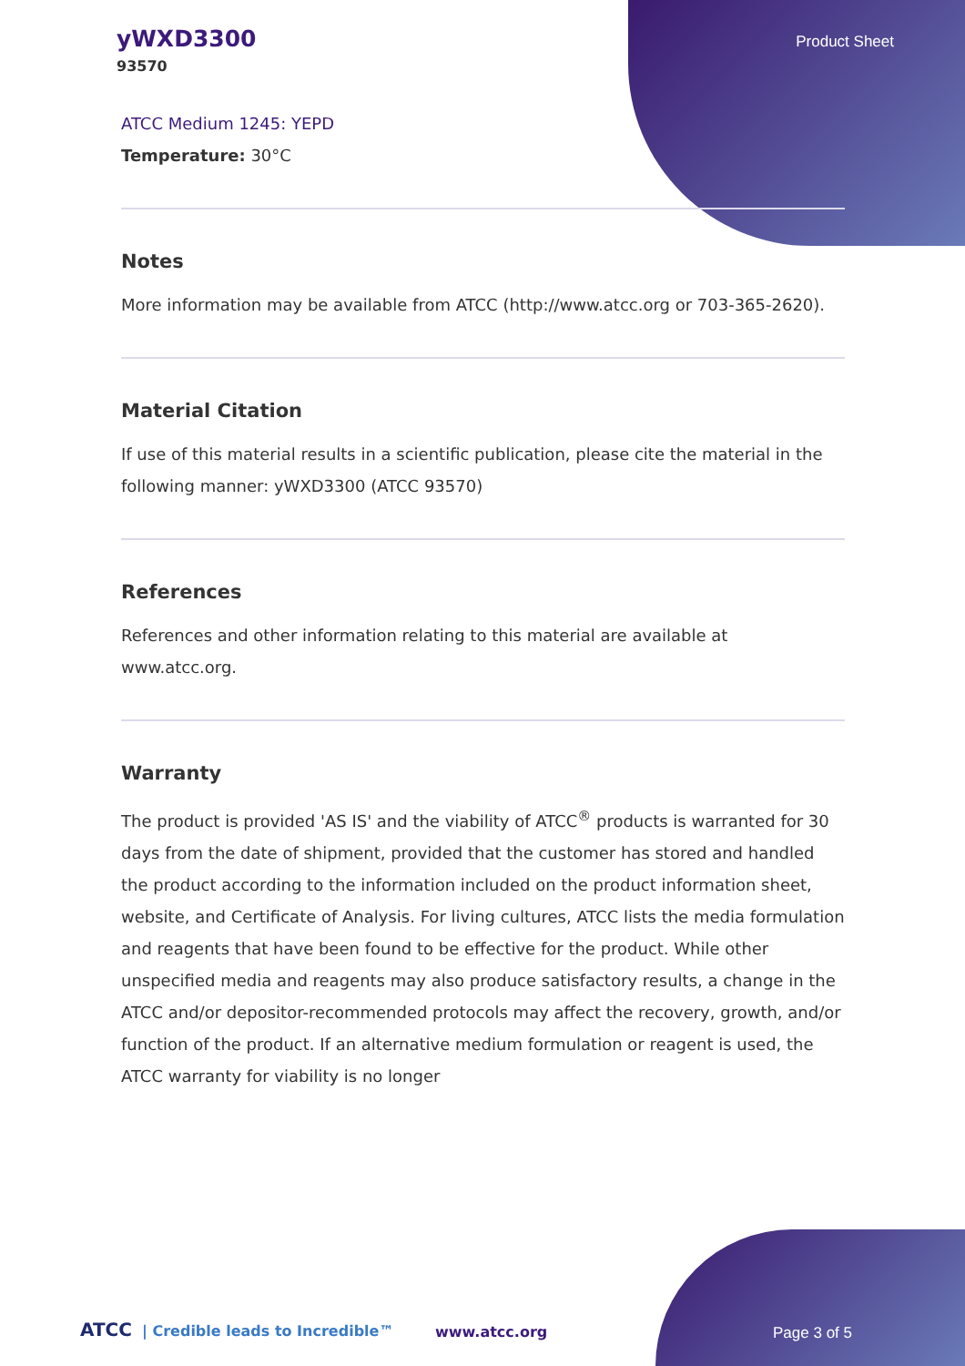yWXD3300
93570
Product Sheet
ATCC Medium 1245: YEPD
Temperature: 30°C
Notes
More information may be available from ATCC (http://www.atcc.org or 703-365-2620).
Material Citation
If use of this material results in a scientific publication, please cite the material in the following manner: yWXD3300 (ATCC 93570)
References
References and other information relating to this material are available at www.atcc.org.
Warranty
The product is provided 'AS IS' and the viability of ATCC<sup>®</sup> products is warranted for 30 days from the date of shipment, provided that the customer has stored and handled the product according to the information included on the product information sheet, website, and Certificate of Analysis. For living cultures, ATCC lists the media formulation and reagents that have been found to be effective for the product. While other unspecified media and reagents may also produce satisfactory results, a change in the ATCC and/or depositor-recommended protocols may affect the recovery, growth, and/or function of the product. If an alternative medium formulation or reagent is used, the ATCC warranty for viability is no longer
ATCC | Credible leads to Incredible™
www.atcc.org Page 3 of 5